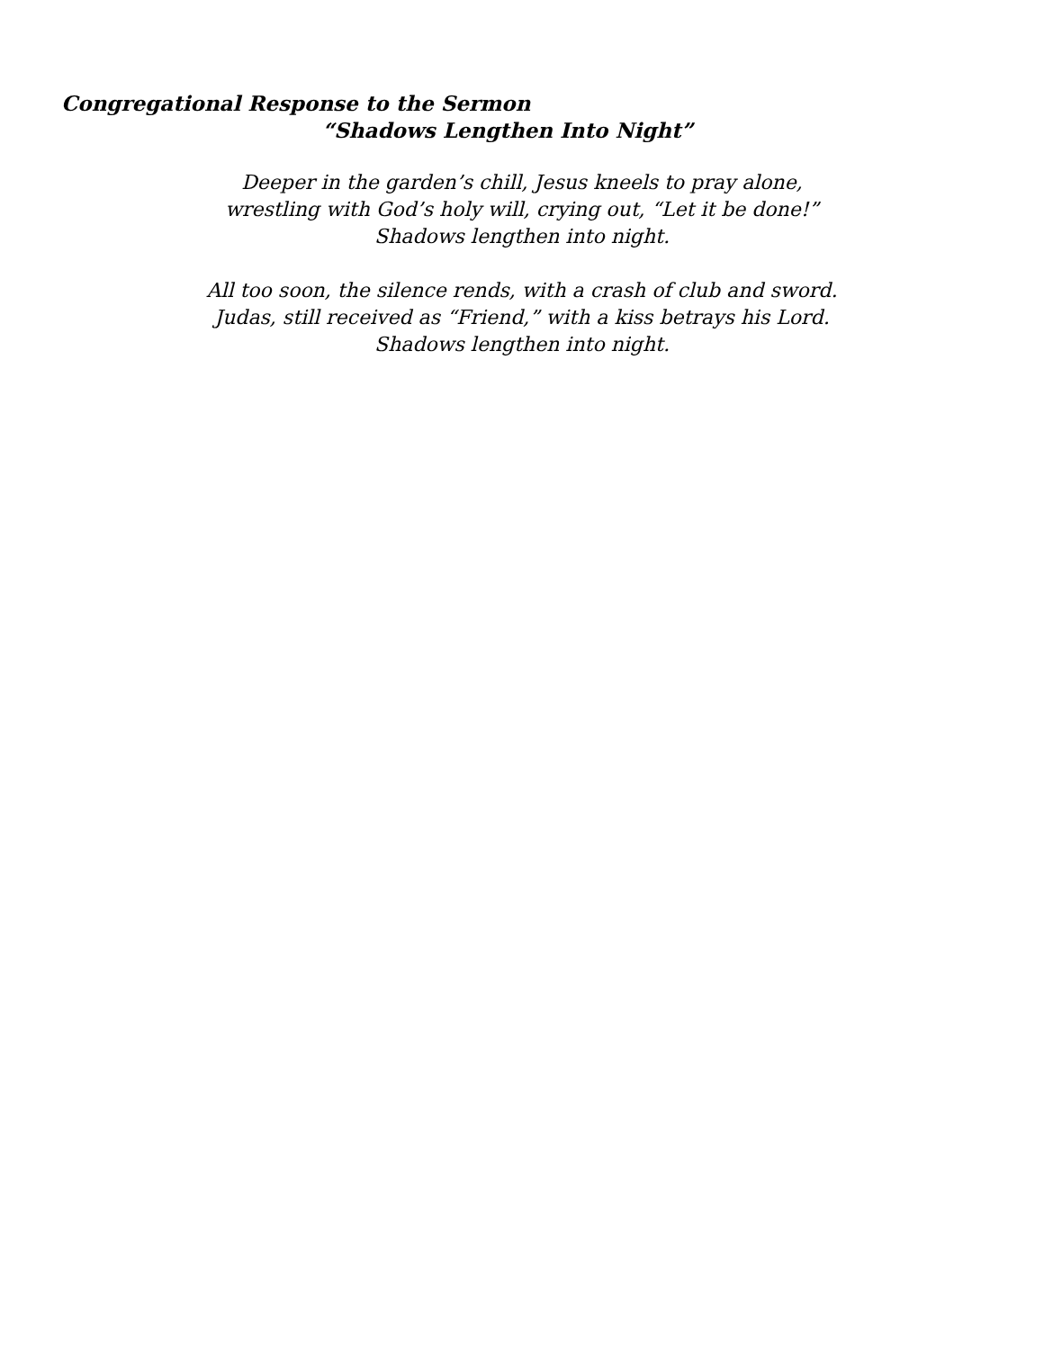Congregational Response to the Sermon
“Shadows Lengthen Into Night”
Deeper in the garden’s chill, Jesus kneels to pray alone,
wrestling with God’s holy will, crying out, “Let it be done!”
Shadows lengthen into night.
All too soon, the silence rends, with a crash of club and sword.
Judas, still received as “Friend,” with a kiss betrays his Lord.
Shadows lengthen into night.